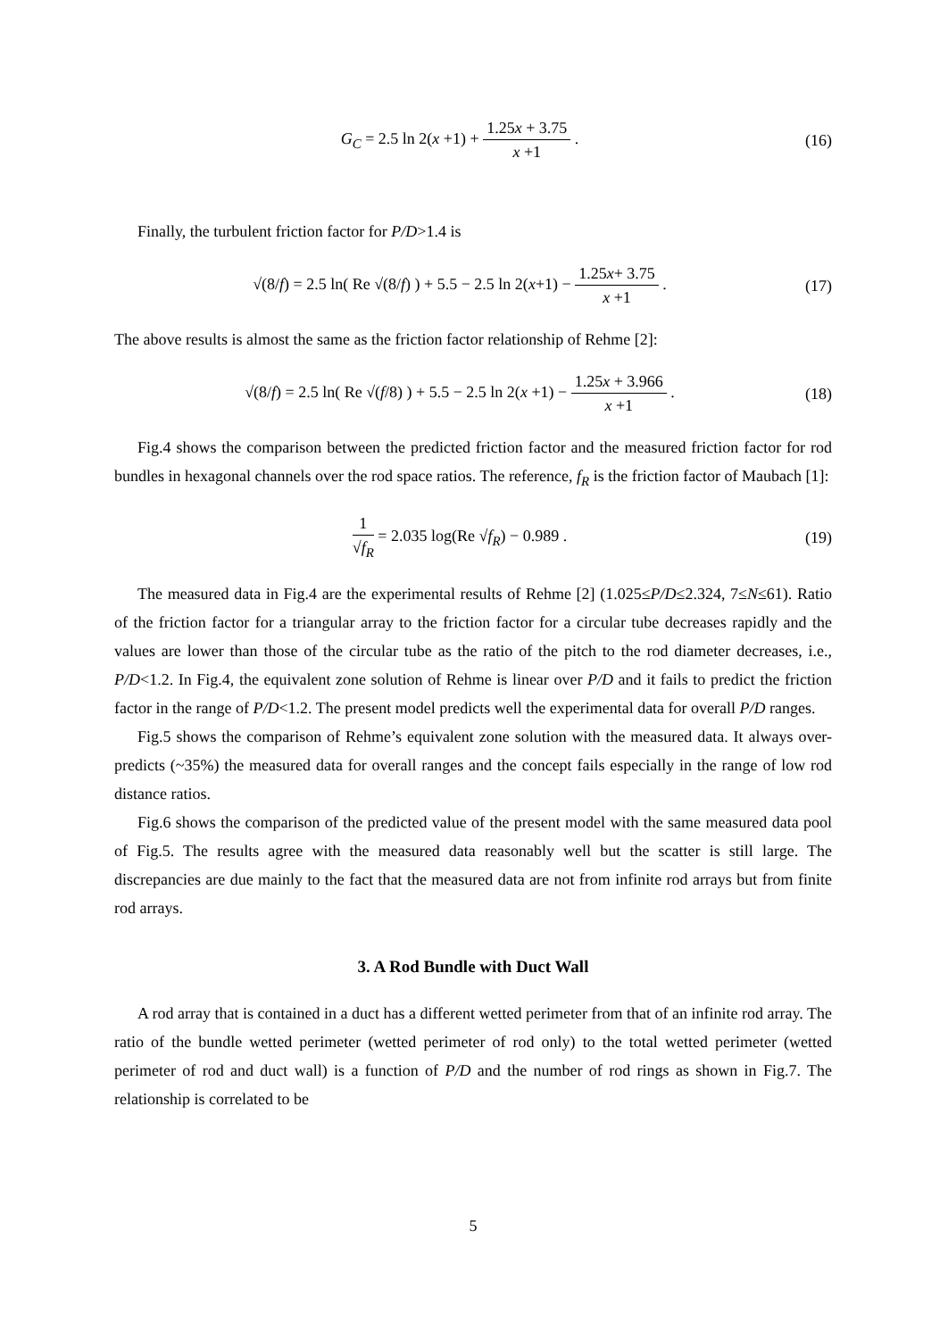G<sub>C</sub> = 2.5 ln 2(x +1) + 1.25x + 3.75 x +1 .
(16)
Finally, the turbulent friction factor for P/D>1.4 is
√(8/f) = 2.5 ln( Re √(8/f) ) + 5.5 − 2.5 ln 2(x+1) − 1.25x+ 3.75 x +1 .
(17)
The above results is almost the same as the friction factor relationship of Rehme [2]:
√(8/f) = 2.5 ln( Re √(f/8) ) + 5.5 − 2.5 ln 2(x +1) − 1.25x + 3.966 x +1 .
(18)
Fig.4 shows the comparison between the predicted friction factor and the measured friction factor for rod bundles in hexagonal channels over the rod space ratios. The reference, f<sub>R</sub> is the friction factor of Maubach [1]:
1 √f<sub>R</sub> = 2.035 log(Re √f<sub>R</sub>) − 0.989 .
(19)
The measured data in Fig.4 are the experimental results of Rehme [2] (1.025≤P/D≤2.324, 7≤N≤61). Ratio of the friction factor for a triangular array to the friction factor for a circular tube decreases rapidly and the values are lower than those of the circular tube as the ratio of the pitch to the rod diameter decreases, i.e., P/D<1.2. In Fig.4, the equivalent zone solution of Rehme is linear over P/D and it fails to predict the friction factor in the range of P/D<1.2. The present model predicts well the experimental data for overall P/D ranges.
Fig.5 shows the comparison of Rehme’s equivalent zone solution with the measured data. It always over-predicts (~35%) the measured data for overall ranges and the concept fails especially in the range of low rod distance ratios.
Fig.6 shows the comparison of the predicted value of the present model with the same measured data pool of Fig.5. The results agree with the measured data reasonably well but the scatter is still large. The discrepancies are due mainly to the fact that the measured data are not from infinite rod arrays but from finite rod arrays.
3. A Rod Bundle with Duct Wall
A rod array that is contained in a duct has a different wetted perimeter from that of an infinite rod array. The ratio of the bundle wetted perimeter (wetted perimeter of rod only) to the total wetted perimeter (wetted perimeter of rod and duct wall) is a function of P/D and the number of rod rings as shown in Fig.7. The relationship is correlated to be
5